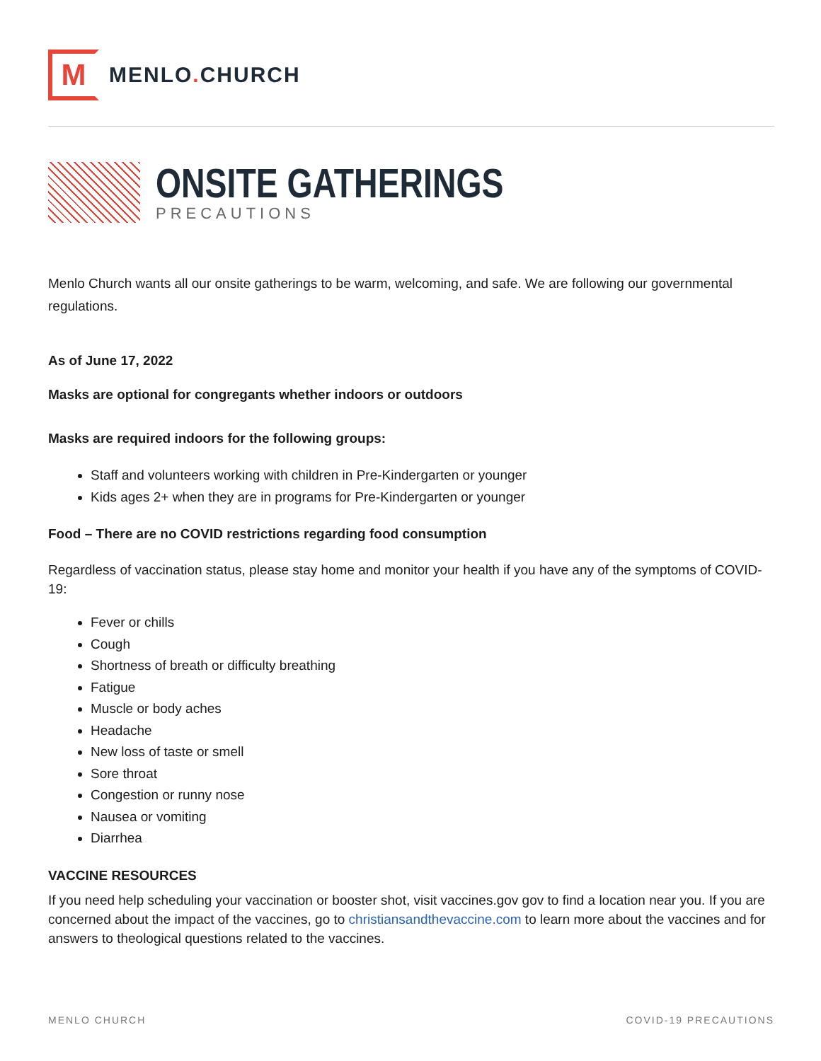M
MENLO. CHURCH
ONSITE GATHERINGS
PRECAUTIONS
Menlo Church wants all our onsite gatherings to be warm, welcoming, and safe. We are following our governmental regulations.
As of June 17, 2022
Masks are optional for congregants whether indoors or outdoors
Masks are required indoors for the following groups:
Staff and volunteers working with children in Pre-Kindergarten or younger
Kids ages 2+ when they are in programs for Pre-Kindergarten or younger
Food – There are no COVID restrictions regarding food consumption
Regardless of vaccination status, please stay home and monitor your health if you have any of the symptoms of COVID-19:
Fever or chills
Cough
Shortness of breath or difficulty breathing
Fatigue
Muscle or body aches
Headache
New loss of taste or smell
Sore throat
Congestion or runny nose
Nausea or vomiting
Diarrhea
VACCINE RESOURCES
If you need help scheduling your vaccination or booster shot, visit vaccines.gov gov to find a location near you. If you are concerned about the impact of the vaccines, go to christiansandthevaccine.com to learn more about the vaccines and for answers to theological questions related to the vaccines.
MENLO CHURCH COVID-19 PRECAUTIONS